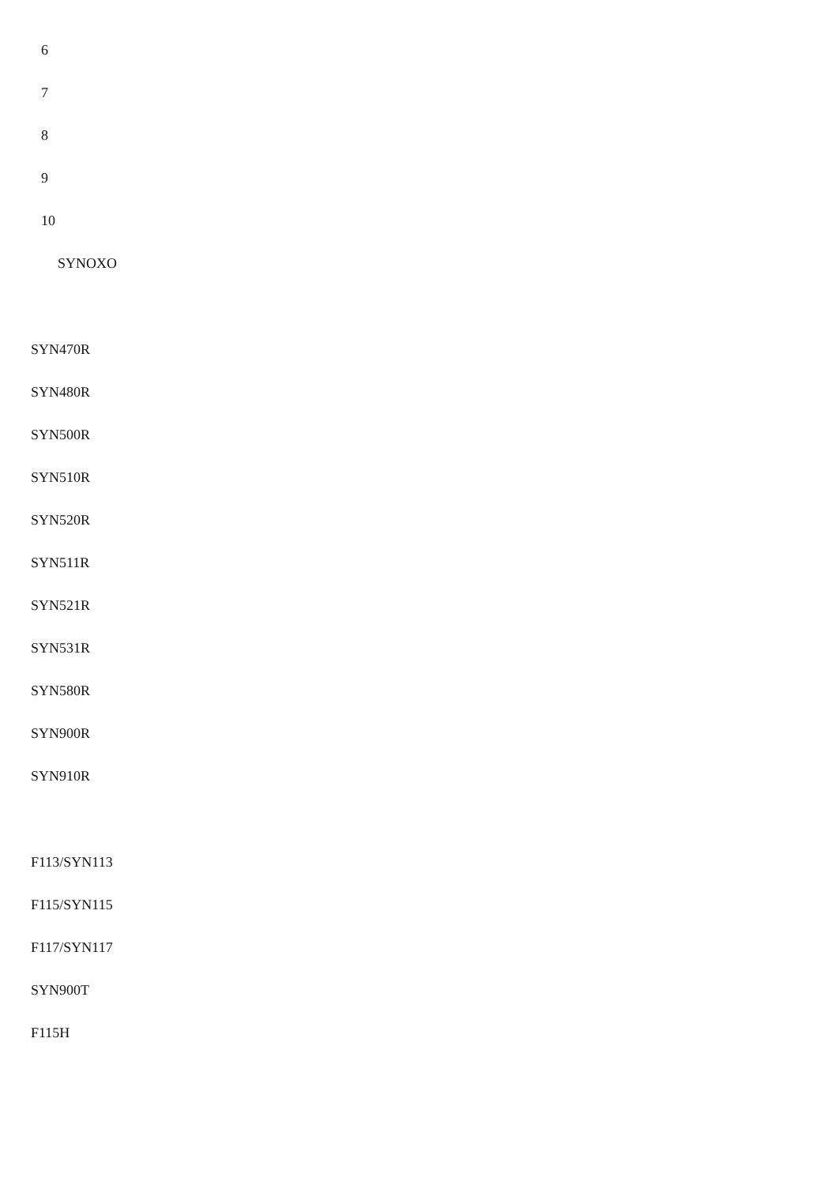6
7
8
9
10
SYNOXO
SYN470R
SYN480R
SYN500R
SYN510R
SYN520R
SYN511R
SYN521R
SYN531R
SYN580R
SYN900R
SYN910R
F113/SYN113
F115/SYN115
F117/SYN117
SYN900T
F115H